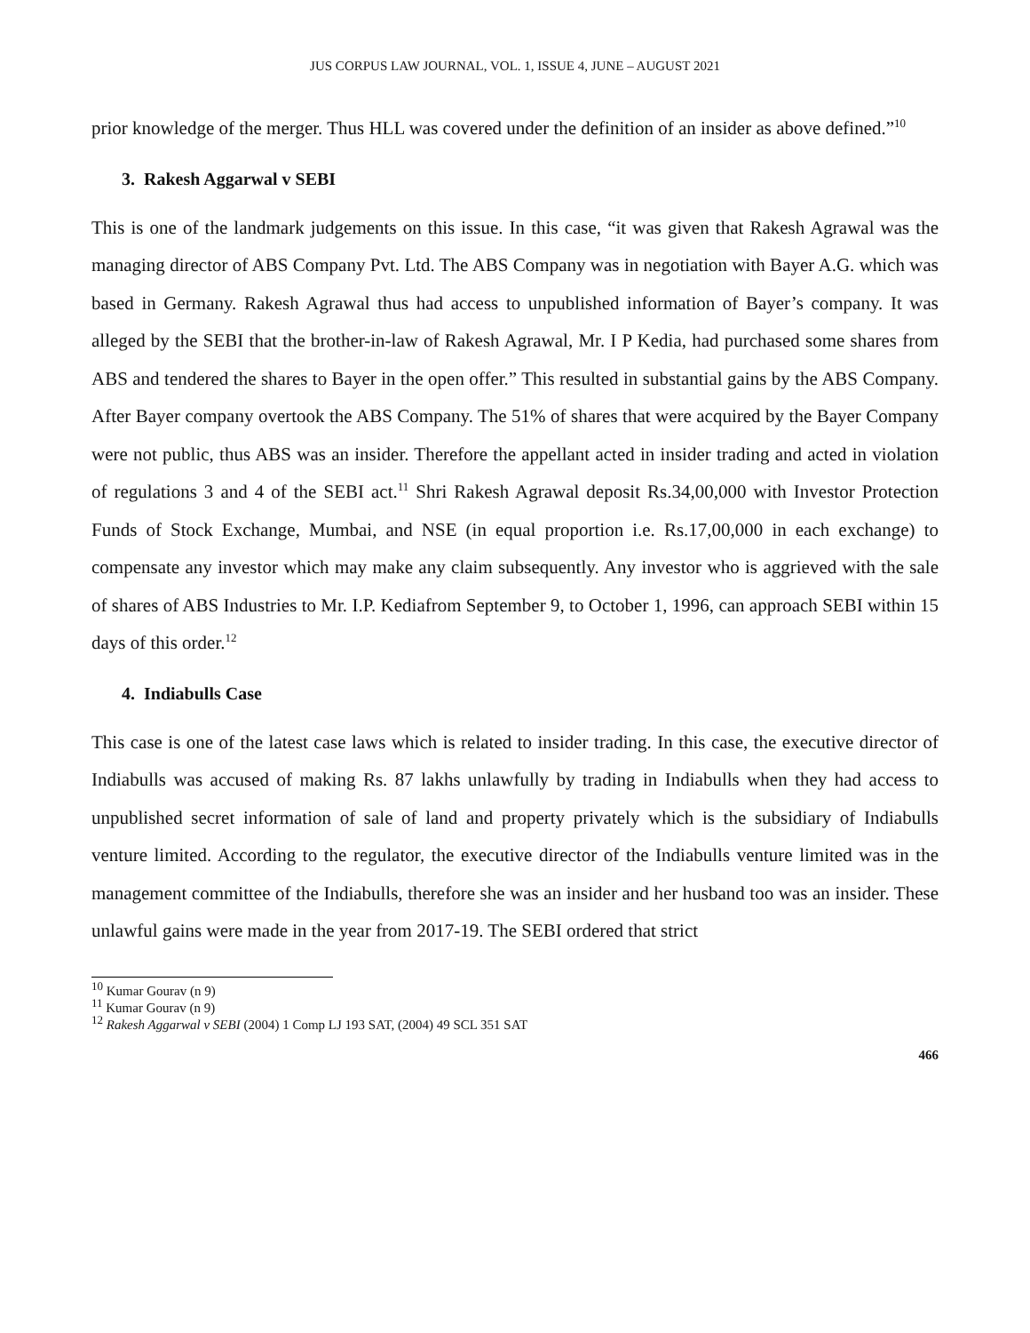JUS CORPUS LAW JOURNAL, VOL. 1, ISSUE 4, JUNE – AUGUST 2021
prior knowledge of the merger. Thus HLL was covered under the definition of an insider as above defined.”<sup>10</sup>
3. Rakesh Aggarwal v SEBI
This is one of the landmark judgements on this issue. In this case, “it was given that Rakesh Agrawal was the managing director of ABS Company Pvt. Ltd. The ABS Company was in negotiation with Bayer A.G. which was based in Germany. Rakesh Agrawal thus had access to unpublished information of Bayer’s company. It was alleged by the SEBI that the brother-in-law of Rakesh Agrawal, Mr. I P Kedia, had purchased some shares from ABS and tendered the shares to Bayer in the open offer.” This resulted in substantial gains by the ABS Company. After Bayer company overtook the ABS Company. The 51% of shares that were acquired by the Bayer Company were not public, thus ABS was an insider. Therefore the appellant acted in insider trading and acted in violation of regulations 3 and 4 of the SEBI act.<sup>11</sup> Shri Rakesh Agrawal deposit Rs.34,00,000 with Investor Protection Funds of Stock Exchange, Mumbai, and NSE (in equal proportion i.e. Rs.17,00,000 in each exchange) to compensate any investor which may make any claim subsequently. Any investor who is aggrieved with the sale of shares of ABS Industries to Mr. I.P. Kediafrom September 9, to October 1, 1996, can approach SEBI within 15 days of this order.<sup>12</sup>
4. Indiabulls Case
This case is one of the latest case laws which is related to insider trading. In this case, the executive director of Indiabulls was accused of making Rs. 87 lakhs unlawfully by trading in Indiabulls when they had access to unpublished secret information of sale of land and property privately which is the subsidiary of Indiabulls venture limited. According to the regulator, the executive director of the Indiabulls venture limited was in the management committee of the Indiabulls, therefore she was an insider and her husband too was an insider. These unlawful gains were made in the year from 2017-19. The SEBI ordered that strict
<sup>10</sup> Kumar Gourav (n 9)
<sup>11</sup> Kumar Gourav (n 9)
<sup>12</sup> Rakesh Aggarwal v SEBI (2004) 1 Comp LJ 193 SAT, (2004) 49 SCL 351 SAT
466